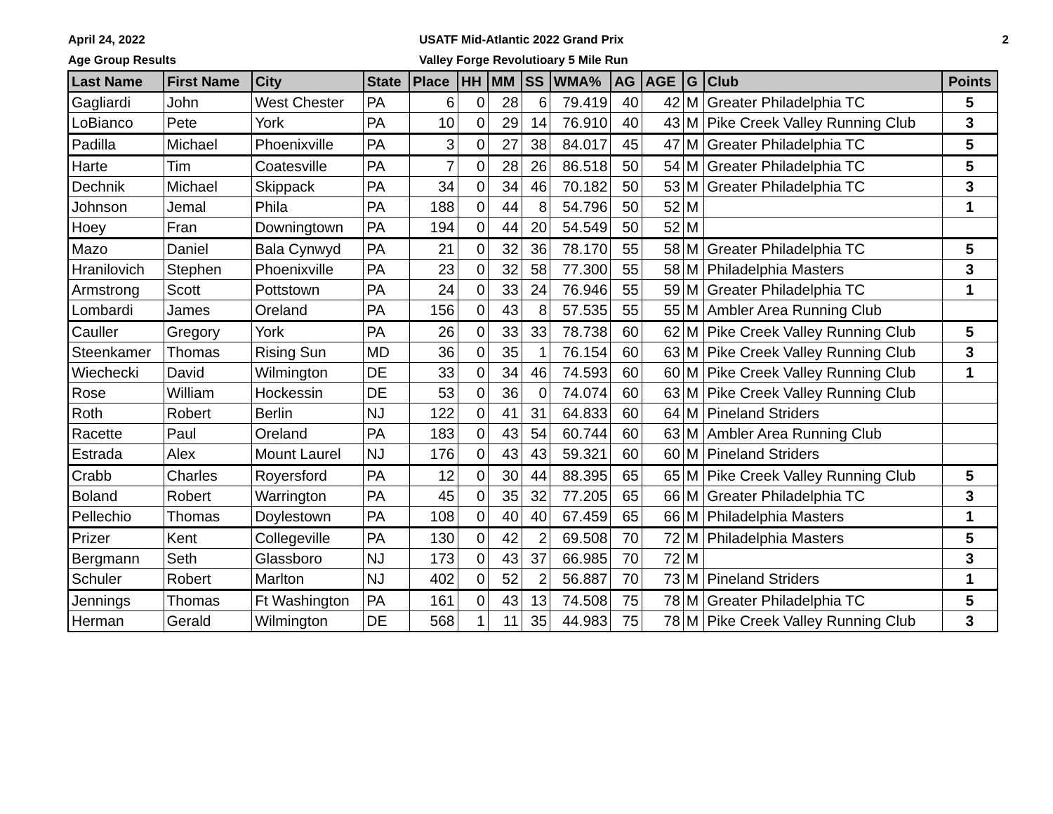April 24, 2022
Age Group Results
USATF Mid-Atlantic 2022 Grand Prix
Valley Forge Revolutioary 5 Mile Run
2
| Last Name | First Name | City | State | Place | HH | MM | SS | WMA% | AG | AGE | G | Club | Points |
| --- | --- | --- | --- | --- | --- | --- | --- | --- | --- | --- | --- | --- | --- |
| Gagliardi | John | West Chester | PA | 6 | 0 | 28 | 6 | 79.419 | 40 | 42 | M | Greater Philadelphia TC | 5 |
| LoBianco | Pete | York | PA | 10 | 0 | 29 | 14 | 76.910 | 40 | 43 | M | Pike Creek Valley Running Club | 3 |
| Padilla | Michael | Phoenixville | PA | 3 | 0 | 27 | 38 | 84.017 | 45 | 47 | M | Greater Philadelphia TC | 5 |
| Harte | Tim | Coatesville | PA | 7 | 0 | 28 | 26 | 86.518 | 50 | 54 | M | Greater Philadelphia TC | 5 |
| Dechnik | Michael | Skippack | PA | 34 | 0 | 34 | 46 | 70.182 | 50 | 53 | M | Greater Philadelphia TC | 3 |
| Johnson | Jemal | Phila | PA | 188 | 0 | 44 | 8 | 54.796 | 50 | 52 | M | | 1 |
| Hoey | Fran | Downingtown | PA | 194 | 0 | 44 | 20 | 54.549 | 50 | 52 | M | | |
| Mazo | Daniel | Bala Cynwyd | PA | 21 | 0 | 32 | 36 | 78.170 | 55 | 58 | M | Greater Philadelphia TC | 5 |
| Hranilovich | Stephen | Phoenixville | PA | 23 | 0 | 32 | 58 | 77.300 | 55 | 58 | M | Philadelphia Masters | 3 |
| Armstrong | Scott | Pottstown | PA | 24 | 0 | 33 | 24 | 76.946 | 55 | 59 | M | Greater Philadelphia TC | 1 |
| Lombardi | James | Oreland | PA | 156 | 0 | 43 | 8 | 57.535 | 55 | 55 | M | Ambler Area Running Club | |
| Cauller | Gregory | York | PA | 26 | 0 | 33 | 33 | 78.738 | 60 | 62 | M | Pike Creek Valley Running Club | 5 |
| Steenkamer | Thomas | Rising Sun | MD | 36 | 0 | 35 | 1 | 76.154 | 60 | 63 | M | Pike Creek Valley Running Club | 3 |
| Wiechecki | David | Wilmington | DE | 33 | 0 | 34 | 46 | 74.593 | 60 | 60 | M | Pike Creek Valley Running Club | 1 |
| Rose | William | Hockessin | DE | 53 | 0 | 36 | 0 | 74.074 | 60 | 63 | M | Pike Creek Valley Running Club | |
| Roth | Robert | Berlin | NJ | 122 | 0 | 41 | 31 | 64.833 | 60 | 64 | M | Pineland Striders | |
| Racette | Paul | Oreland | PA | 183 | 0 | 43 | 54 | 60.744 | 60 | 63 | M | Ambler Area Running Club | |
| Estrada | Alex | Mount Laurel | NJ | 176 | 0 | 43 | 43 | 59.321 | 60 | 60 | M | Pineland Striders | |
| Crabb | Charles | Royersford | PA | 12 | 0 | 30 | 44 | 88.395 | 65 | 65 | M | Pike Creek Valley Running Club | 5 |
| Boland | Robert | Warrington | PA | 45 | 0 | 35 | 32 | 77.205 | 65 | 66 | M | Greater Philadelphia TC | 3 |
| Pellechio | Thomas | Doylestown | PA | 108 | 0 | 40 | 40 | 67.459 | 65 | 66 | M | Philadelphia Masters | 1 |
| Prizer | Kent | Collegeville | PA | 130 | 0 | 42 | 2 | 69.508 | 70 | 72 | M | Philadelphia Masters | 5 |
| Bergmann | Seth | Glassboro | NJ | 173 | 0 | 43 | 37 | 66.985 | 70 | 72 | M | | 3 |
| Schuler | Robert | Marlton | NJ | 402 | 0 | 52 | 2 | 56.887 | 70 | 73 | M | Pineland Striders | 1 |
| Jennings | Thomas | Ft Washington | PA | 161 | 0 | 43 | 13 | 74.508 | 75 | 78 | M | Greater Philadelphia TC | 5 |
| Herman | Gerald | Wilmington | DE | 568 | 1 | 11 | 35 | 44.983 | 75 | 78 | M | Pike Creek Valley Running Club | 3 |